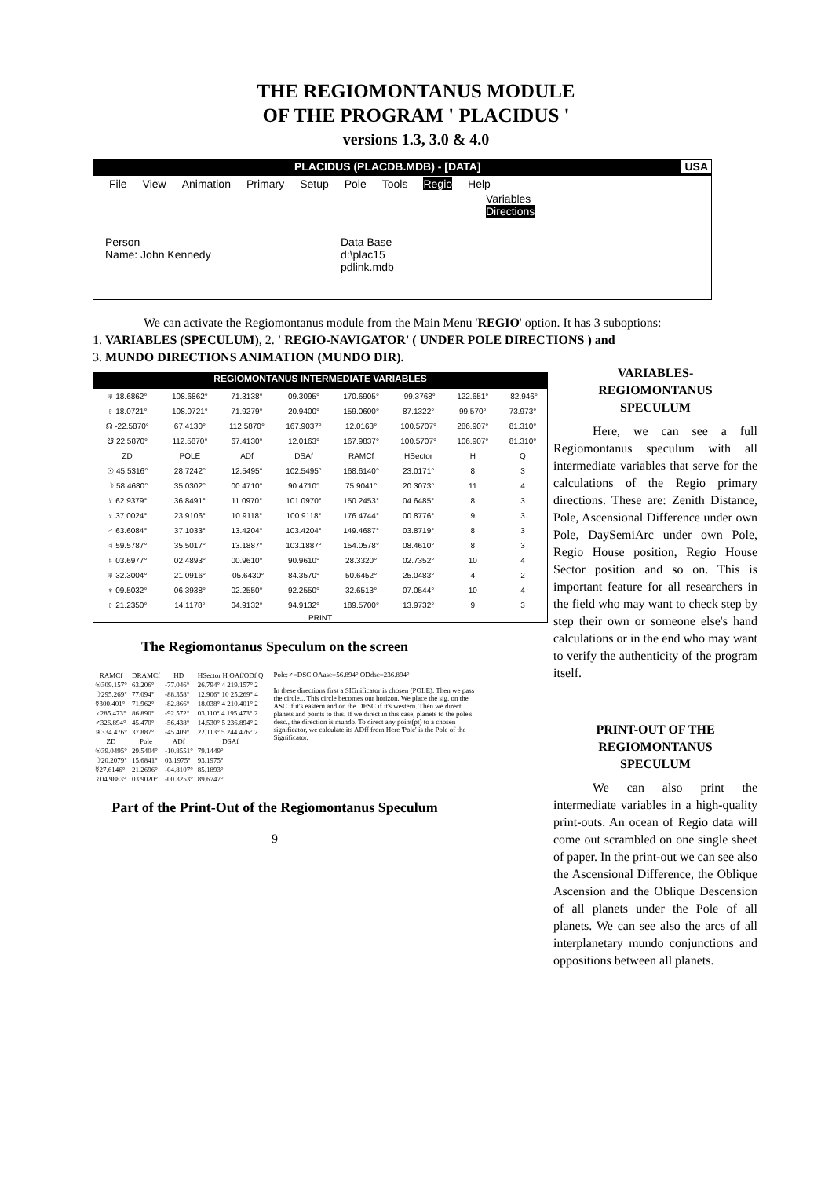THE REGIOMONTANUS MODULE
OF THE PROGRAM ' PLACIDUS '
versions 1.3, 3.0 & 4.0
PLACIDUS (PLACDB.MDB) - [DATA] USA
File View Animation Primary Setup Pole Tools Regio Help
Variables
Directions
Person
Name: John Kennedy
Data Base
d:\plac15
pdlink.mdb
We can activate the Regiomontanus module from the Main Menu 'REGIO' option. It has 3 suboptions:
1. VARIABLES (SPECULUM), 2. ' REGIO-NAVIGATOR' ( UNDER POLE DIRECTIONS ) and
3. MUNDO DIRECTIONS ANIMATION (MUNDO DIR).
REGIOMONTANUS INTERMEDIATE VARIABLES
| ♅ 18.6862° | 108.6862° | 71.3138° | 09.3095° | 170.6905° | -99.3768° | 122.651° | -82.946° |
| ♇ 18.0721° | 108.0721° | 71.9279° | 20.9400° | 159.0600° | 87.1322° | 99.570° | 73.973° |
| ☊ -22.5870° | 67.4130° | 112.5870° | 167.9037° | 12.0163° | 100.5707° | 286.907° | 81.310° |
| ☋ 22.5870° | 112.5870° | 67.4130° | 12.0163° | 167.9837° | 100.5707° | 106.907° | 81.310° |
| ZD | POLE | ADf | DSAf | RAMCf | HSector | H | Q |
| ☉ 45.5316° | 28.7242° | 12.5495° | 102.5495° | 168.6140° | 23.0171° | 8 | 3 |
| ☽ 58.4680° | 35.0302° | 00.4710° | 90.4710° | 75.9041° | 20.3073° | 11 | 4 |
| ☿ 62.9379° | 36.8491° | 11.0970° | 101.0970° | 150.2453° | 04.6485° | 8 | 3 |
| ♀ 37.0024° | 23.9106° | 10.9118° | 100.9118° | 176.4744° | 00.8776° | 9 | 3 |
| ♂ 63.6084° | 37.1033° | 13.4204° | 103.4204° | 149.4687° | 03.8719° | 8 | 3 |
| ♃ 59.5787° | 35.5017° | 13.1887° | 103.1887° | 154.0578° | 08.4610° | 8 | 3 |
| ♄ 03.6977° | 02.4893° | 00.9610° | 90.9610° | 28.3320° | 02.7352° | 10 | 4 |
| ♅ 32.3004° | 21.0916° | -05.6430° | 84.3570° | 50.6452° | 25.0483° | 4 | 2 |
| ♆ 09.5032° | 06.3938° | 02.2550° | 92.2550° | 32.6513° | 07.0544° | 10 | 4 |
| ♇ 21.2350° | 14.1178° | 04.9132° | 94.9132° | 189.5700° | 13.9732° | 9 | 3 |
PRINT
The Regiomontanus Speculum on the screen
| RAMCf | DRAMCf | HD | HSector H OAf/ODf Q |
| --- | --- | --- | --- |
| ☉309.157° | 63.206° | -77.046° | 26.794° 4 219.157° 2 |
| ☽295.269° | 77.094° | -88.358° | 12.906° 10 25.269° 4 |
| ☿300.401° | 71.962° | -82.866° | 18.038° 4 210.401° 2 |
| ♀285.473° | 86.890° | -92.572° | 03.110° 4 195.473° 2 |
| ♂326.894° | 45.470° | -56.438° | 14.530° 5 236.894° 2 |
| ♃334.476° | 37.887° | -45.409° | 22.113° 5 244.476° 2 |
| ZD | Pole | ADf | DSAf |
| ☉39.0495° | 29.5404° | -10.8551° | 79.1449° |
| ☽20.2079° | 15.6841° | 03.1975° | 93.1975° |
| ☿27.6146° | 21.2696° | -04.8107° | 85.1893° |
| ♀04.9883° | 03.9020° | -00.3253° | 89.6747° |
Pole:♂=DSC OAasc=56.894° ODdsc=236.894°
In these directions first a SIGnificator is chosen (POLE). Then we pass the circle... This circle becomes our horizon. We place the sig. on the ASC if it's eastern and on the DESC if it's western. Then we direct planets and points to this. If we direct in this case, planets to the pole's desc., the direction is mundo. To direct any point(pt) to a chosen significator, we calculate its ADff from Here 'Pole' is the Pole of the Significator.
Part of the Print-Out of the Regiomontanus Speculum
9
VARIABLES-
REGIOMONTANUS
SPECULUM
Here, we can see a full Regiomontanus speculum with all intermediate variables that serve for the calculations of the Regio primary directions. These are: Zenith Distance, Pole, Ascensional Difference under own Pole, DaySemiArc under own Pole, Regio House position, Regio House Sector position and so on. This is important feature for all researchers in the field who may want to check step by step their own or someone else's hand calculations or in the end who may want to verify the authenticity of the program itself.
PRINT-OUT OF THE
REGIOMONTANUS
SPECULUM
We can also print the intermediate variables in a high-quality print-outs. An ocean of Regio data will come out scrambled on one single sheet of paper. In the print-out we can see also the Ascensional Difference, the Oblique Ascension and the Oblique Descension of all planets under the Pole of all planets. We can see also the arcs of all interplanetary mundo conjunctions and oppositions between all planets.